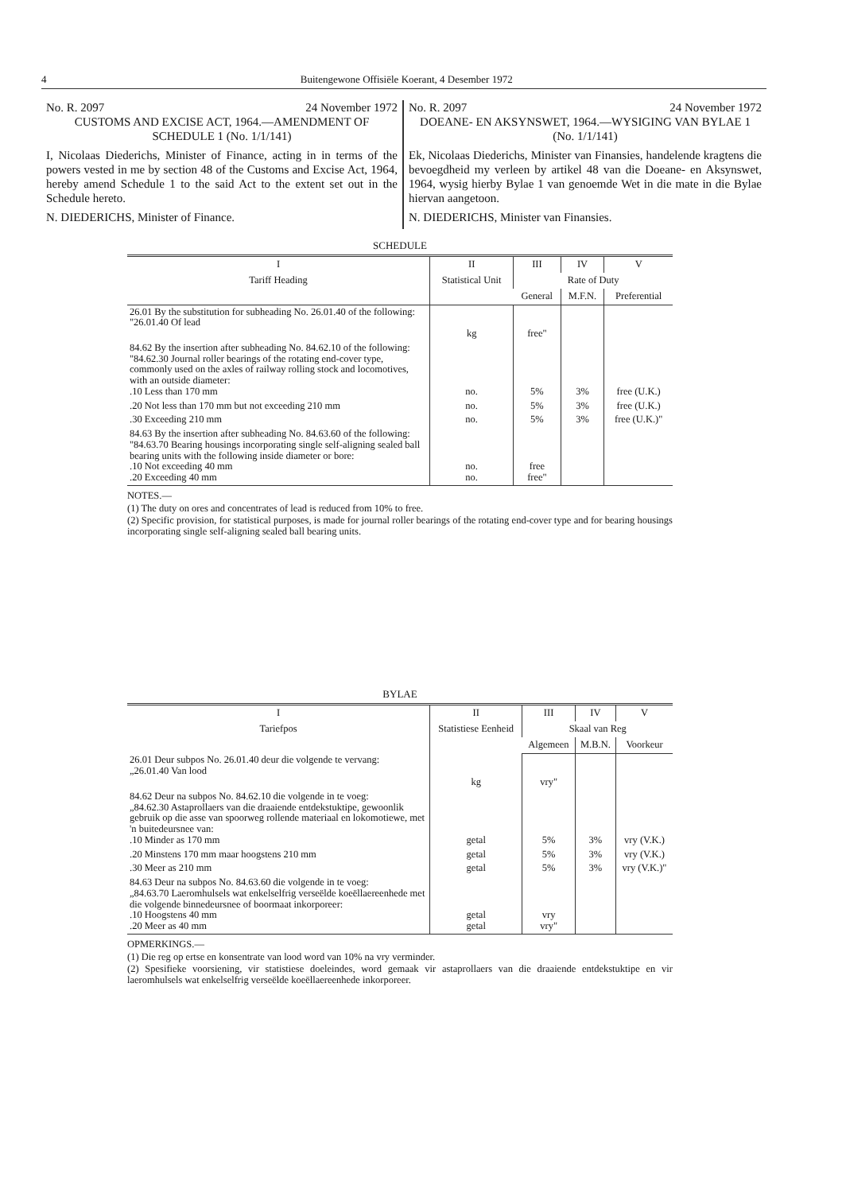4 Buitengewone Offisiële Koerant, 4 Desember 1972
No. R. 2097 24 November 1972
CUSTOMS AND EXCISE ACT, 1964.—AMENDMENT OF SCHEDULE 1 (No. 1/1/141)
I, Nicolaas Diederichs, Minister of Finance, acting in in terms of the powers vested in me by section 48 of the Customs and Excise Act, 1964, hereby amend Schedule 1 to the said Act to the extent set out in the Schedule hereto.
N. DIEDERICHS, Minister of Finance.
No. R. 2097 24 November 1972
DOEANE- EN AKSYNSWET, 1964.—WYSIGING VAN BYLAE 1 (No. 1/1/141)
Ek, Nicolaas Diederichs, Minister van Finansies, handelende kragtens die bevoegdheid my verleen by artikel 48 van die Doeane- en Aksynswet, 1964, wysig hierby Bylae 1 van genoemde Wet in die mate in die Bylae hiervan aangetoon.
N. DIEDERICHS, Minister van Finansies.
SCHEDULE
| I | II | III | IV | V |
| --- | --- | --- | --- | --- |
| Tariff Heading | Statistical Unit | Rate of Duty | | |
| | | General | M.F.N. | Preferential |
| 26.01 By the substitution for subheading No. 26.01.40 of the following: "26.01.40 Of lead | kg | free" | | |
| 84.62 By the insertion after subheading No. 84.62.10 of the following: "84.62.30 Journal roller bearings of the rotating end-cover type, commonly used on the axles of railway rolling stock and locomotives, with an outside diameter: .10 Less than 170 mm | no. | 5% | 3% | free (U.K.) |
| .20 Not less than 170 mm but not exceeding 210 mm | no. | 5% | 3% | free (U.K.) |
| .30 Exceeding 210 mm | no. | 5% | 3% | free (U.K.)" |
| 84.63 By the insertion after subheading No. 84.63.60 of the following: "84.63.70 Bearing housings incorporating single self-aligning sealed ball bearing units with the following inside diameter or bore: .10 Not exceeding 40 mm .20 Exceeding 40 mm | no. no. | free free" | | |
NOTES.—
(1) The duty on ores and concentrates of lead is reduced from 10% to free.
(2) Specific provision, for statistical purposes, is made for journal roller bearings of the rotating end-cover type and for bearing housings incorporating single self-aligning sealed ball bearing units.
BYLAE
| I | II | III | IV | V |
| --- | --- | --- | --- | --- |
| Tariefpos | Statistiese Eenheid | Skaal van Reg | | |
| | | Algemeen | M.B.N. | Voorkeur |
| 26.01 Deur subpos No. 26.01.40 deur die volgende te vervang: „26.01.40 Van lood | kg | vry" | | |
| 84.62 Deur na subpos No. 84.62.10 die volgende in te voeg: „84.62.30 Astaprollaers van die draaiende entdekstuktipe, gewoonlik gebruik op die asse van spoorweg rollende materiaal en lokomotiewe, met 'n buitedeursnee van: .10 Minder as 170 mm | getal | 5% | 3% | vry (V.K.) |
| .20 Minstens 170 mm maar hoogstens 210 mm | getal | 5% | 3% | vry (V.K.) |
| .30 Meer as 210 mm | getal | 5% | 3% | vry (V.K.)" |
| 84.63 Deur na subpos No. 84.63.60 die volgende in te voeg: „84.63.70 Laeromhulsels wat enkelselfrig verseëlde koeëllaereenhede met die volgende binnedeursnee of boormaat inkorporeer: .10 Hoogstens 40 mm .20 Meer as 40 mm | getal getal | vry vry" | | |
OPMERKINGS.—
(1) Die reg op ertse en konsentrate van lood word van 10% na vry verminder.
(2) Spesifieke voorsiening, vir statistiese doeleindes, word gemaak vir astaprollaers van die draaiende entdekstuktipe en vir laeromhulsels wat enkelselfrig verseëlde koeëllaereenhede inkorporeer.